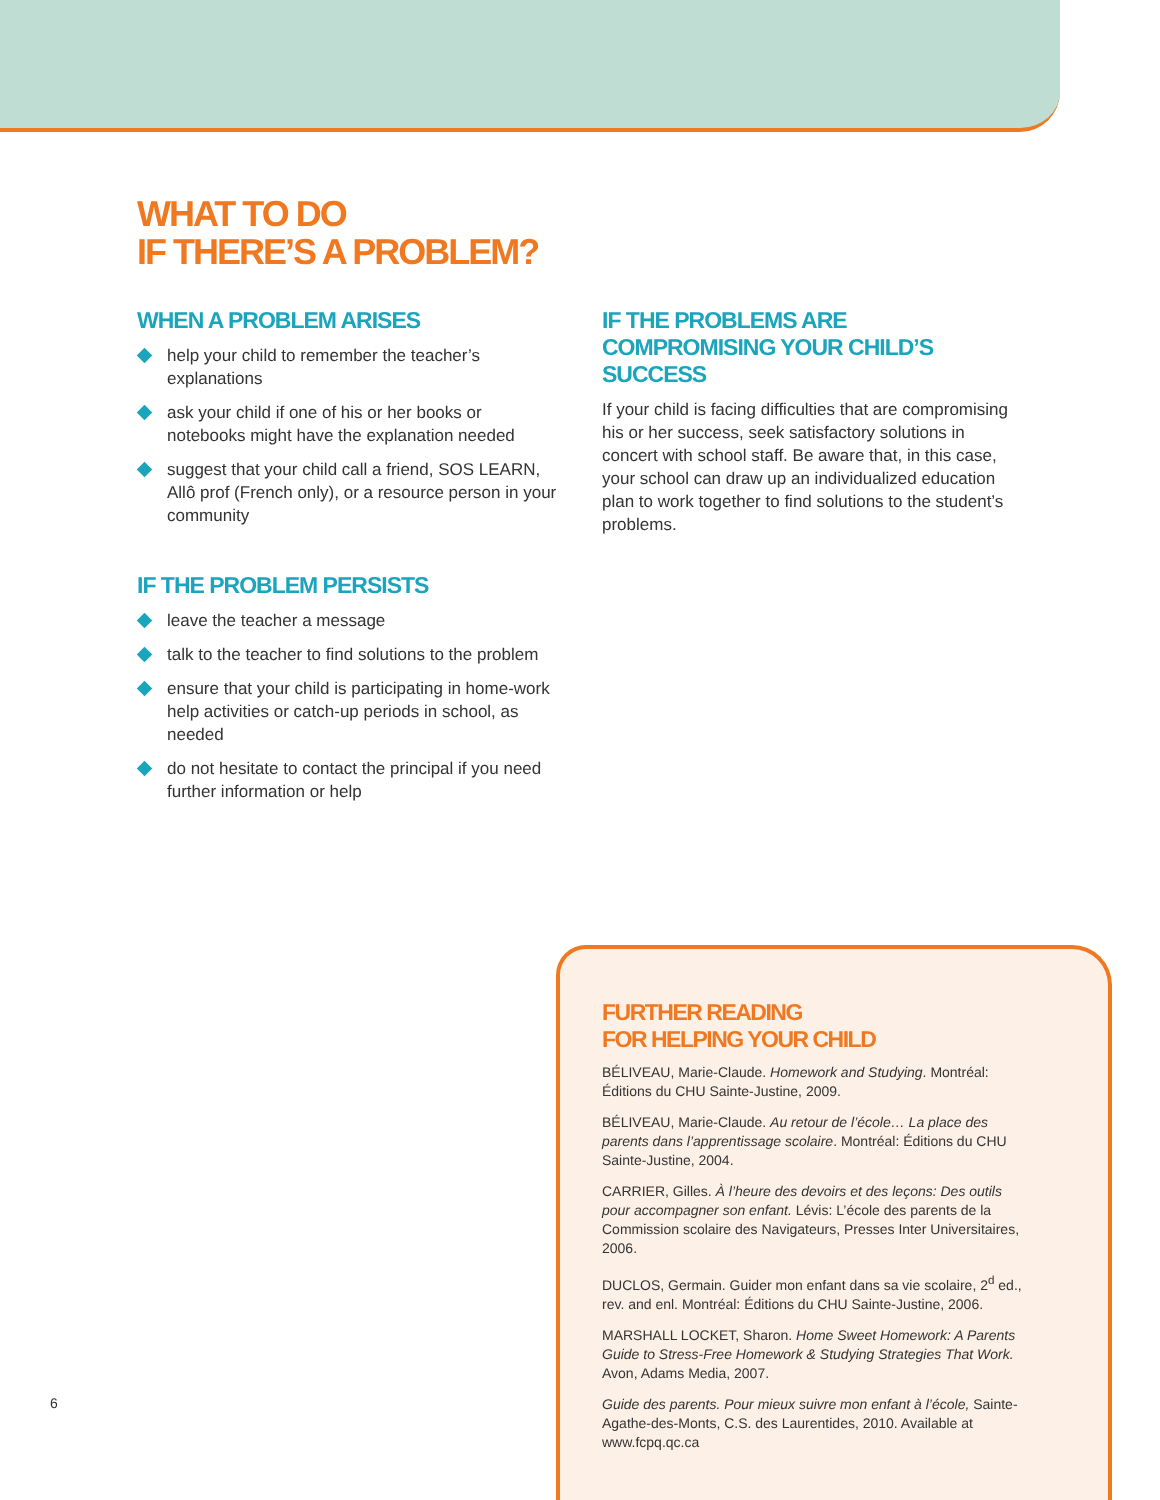WHAT TO DO
IF THERE’S A PROBLEM?
WHEN A PROBLEM ARISES
help your child to remember the teacher’s explanations
ask your child if one of his or her books or notebooks might have the explanation needed
suggest that your child call a friend, SOS LEARN, Allô prof (French only), or a resource person in your community
IF THE PROBLEM PERSISTS
leave the teacher a message
talk to the teacher to find solutions to the problem
ensure that your child is participating in home-work help activities or catch-up periods in school, as needed
do not hesitate to contact the principal if you need further information or help
IF THE PROBLEMS ARE COMPROMISING YOUR CHILD’S SUCCESS
If your child is facing difficulties that are compromising his or her success, seek satisfactory solutions in concert with school staff. Be aware that, in this case, your school can draw up an individualized education plan to work together to find solutions to the student’s problems.
FURTHER READING
FOR HELPING YOUR CHILD
BÉLIVEAU, Marie-Claude. Homework and Studying. Montréal: Éditions du CHU Sainte-Justine, 2009.
BÉLIVEAU, Marie-Claude. Au retour de l’école… La place des parents dans l’apprentissage scolaire. Montréal: Éditions du CHU Sainte-Justine, 2004.
CARRIER, Gilles. À l’heure des devoirs et des leçons: Des outils pour accompagner son enfant. Lévis: L’école des parents de la Commission scolaire des Navigateurs, Presses Inter Universitaires, 2006.
DUCLOS, Germain. Guider mon enfant dans sa vie scolaire, 2<sup>d</sup> ed., rev. and enl. Montréal: Éditions du CHU Sainte-Justine, 2006.
MARSHALL LOCKET, Sharon. Home Sweet Homework: A Parents Guide to Stress-Free Homework & Studying Strategies That Work. Avon, Adams Media, 2007.
Guide des parents. Pour mieux suivre mon enfant à l’école, Sainte-Agathe-des-Monts, C.S. des Laurentides, 2010. Available at www.fcpq.qc.ca
6